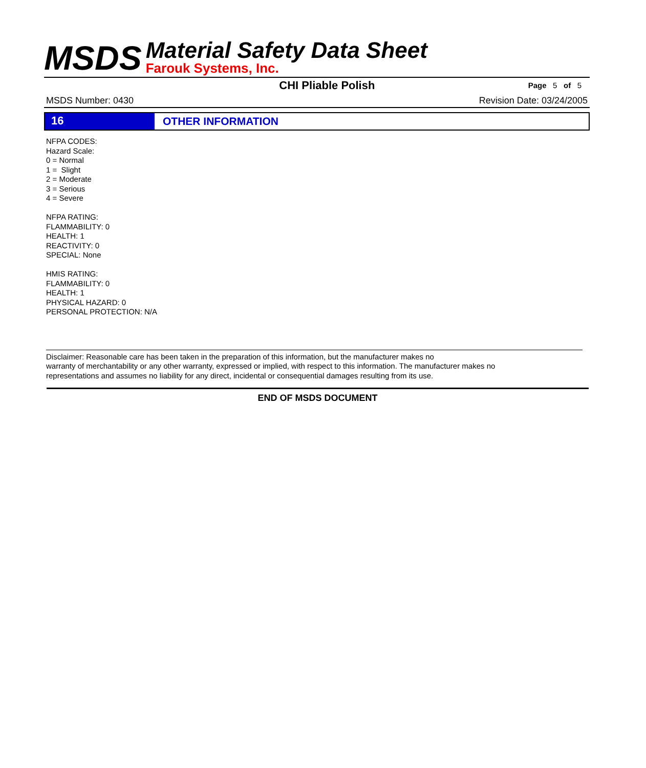MSDS
Material Safety Data Sheet
Farouk Systems, Inc.
CHI Pliable Polish
Page 5 of 5
MSDS Number: 0430 Revision Date: 03/24/2005
16 OTHER INFORMATION
NFPA CODES:
Hazard Scale:
0 = Normal
1 = Slight
2 = Moderate
3 = Serious
4 = Severe
NFPA RATING:
FLAMMABILITY: 0
HEALTH: 1
REACTIVITY: 0
SPECIAL: None
HMIS RATING:
FLAMMABILITY: 0
HEALTH: 1
PHYSICAL HAZARD: 0
PERSONAL PROTECTION: N/A
Disclaimer: Reasonable care has been taken in the preparation of this information, but the manufacturer makes no
warranty of merchantability or any other warranty, expressed or implied, with respect to this information. The manufacturer makes no
representations and assumes no liability for any direct, incidental or consequential damages resulting from its use.
END OF MSDS DOCUMENT